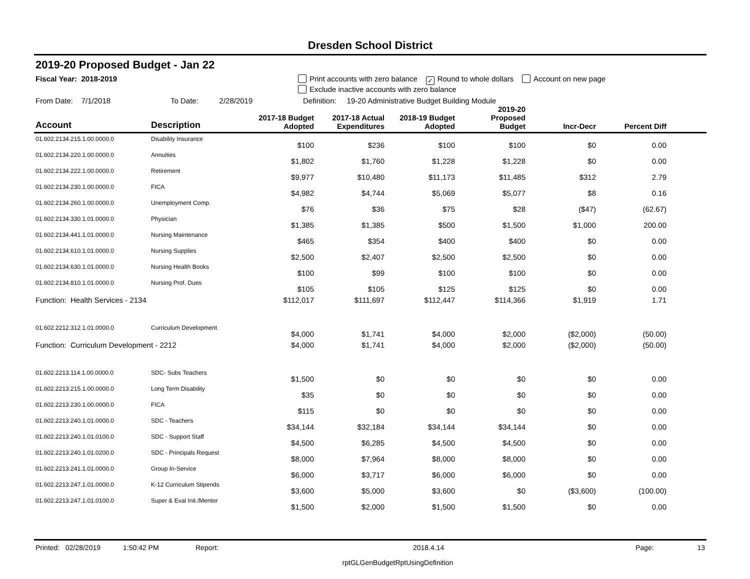Dresden School District
2019-20 Proposed Budget - Jan 22
Fiscal Year: 2018-2019 Print accounts with zero balance ✓ Round to whole dollars Account on new page
Exclude inactive accounts with zero balance
From Date: 7/1/2018 To Date: 2/28/2019 Definition: 19-20 Administrative Budget Building Module
| Account | Description | 2017-18 Budget Adopted | 2017-18 Actual Expenditures | 2018-19 Budget Adopted | 2019-20 Proposed Budget | Incr-Decr | Percent Diff | |
| --- | --- | --- | --- | --- | --- | --- | --- | --- |
| 01.602.2134.215.1.00.0000.0 | Disability Insurance | $100 | $236 | $100 | $100 | $0 | 0.00 | |
| 01.602.2134.220.1.00.0000.0 | Annuities | $1,802 | $1,760 | $1,228 | $1,228 | $0 | 0.00 | |
| 01.602.2134.222.1.00.0000.0 | Retirement | $9,977 | $10,480 | $11,173 | $11,485 | $312 | 2.79 | |
| 01.602.2134.230.1.00.0000.0 | FICA | $4,982 | $4,744 | $5,069 | $5,077 | $8 | 0.16 | |
| 01.602.2134.260.1.00.0000.0 | Unemployment Comp. | $76 | $36 | $75 | $28 | ($47) | (62.67) | |
| 01.602.2134.330.1.01.0000.0 | Physician | $1,385 | $1,385 | $500 | $1,500 | $1,000 | 200.00 | |
| 01.602.2134.441.1.01.0000.0 | Nursing Maintenance | $465 | $354 | $400 | $400 | $0 | 0.00 | |
| 01.602.2134.610.1.01.0000.0 | Nursing Supplies | $2,500 | $2,407 | $2,500 | $2,500 | $0 | 0.00 | |
| 01.602.2134.630.1.01.0000.0 | Nursing Health Books | $100 | $99 | $100 | $100 | $0 | 0.00 | |
| 01.602.2134.810.1.01.0000.0 | Nursing Prof. Dues | $105 | $105 | $125 | $125 | $0 | 0.00 | |
| Function: Health Services - 2134 | | $112,017 | $111,697 | $112,447 | $114,366 | $1,919 | 1.71 | |
| 01.602.2212.312.1.01.0000.0 | Curriculum Development | $4,000 | $1,741 | $4,000 | $2,000 | ($2,000) | (50.00) | |
| Function: Curriculum Development - 2212 | | $4,000 | $1,741 | $4,000 | $2,000 | ($2,000) | (50.00) | |
| 01.602.2213.114.1.00.0000.0 | SDC- Subs Teachers | $1,500 | $0 | $0 | $0 | $0 | 0.00 | |
| 01.602.2213.215.1.00.0000.0 | Long Term Disability | $35 | $0 | $0 | $0 | $0 | 0.00 | |
| 01.602.2213.230.1.00.0000.0 | FICA | $115 | $0 | $0 | $0 | $0 | 0.00 | |
| 01.602.2213.240.1.01.0000.0 | SDC - Teachers | $34,144 | $32,184 | $34,144 | $34,144 | $0 | 0.00 | |
| 01.602.2213.240.1.01.0100.0 | SDC - Support Staff | $4,500 | $6,285 | $4,500 | $4,500 | $0 | 0.00 | |
| 01.602.2213.240.1.01.0200.0 | SDC - Principals Request | $8,000 | $7,964 | $8,000 | $8,000 | $0 | 0.00 | |
| 01.602.2213.241.1.01.0000.0 | Group In-Service | $6,000 | $3,717 | $6,000 | $6,000 | $0 | 0.00 | |
| 01.602.2213.247.1.01.0000.0 | K-12 Curriculum Stipends | $3,600 | $5,000 | $3,600 | $0 | ($3,600) | (100.00) | |
| 01.602.2213.247.1.01.0100.0 | Super & Eval Init./Mentor | $1,500 | $2,000 | $1,500 | $1,500 | $0 | 0.00 | |
Printed: 02/28/2019 1:50:42 PM Report: 2018.4.14 Page: 13
rptGLGenBudgetRptUsingDefinition